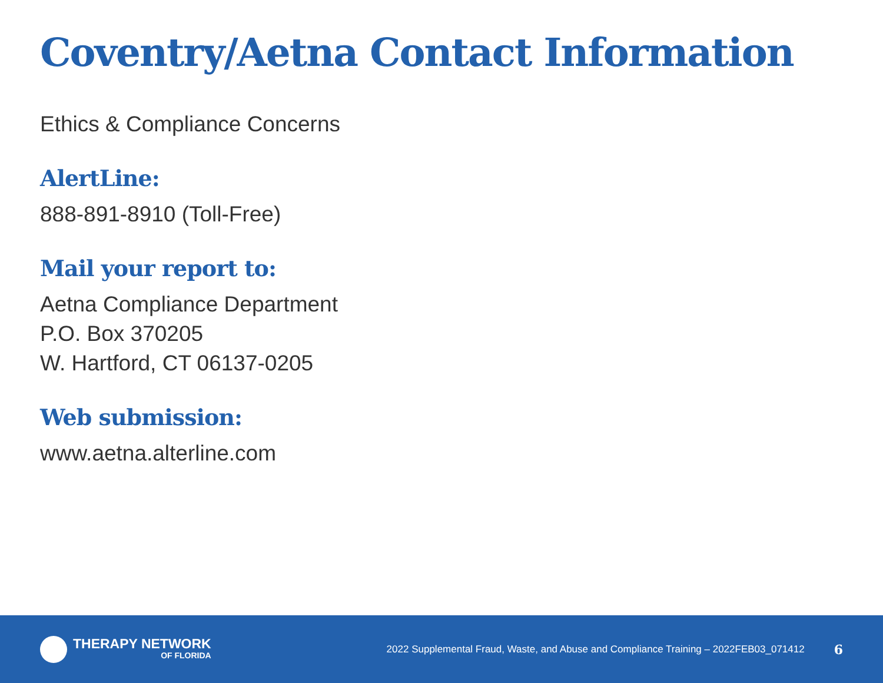Coventry/Aetna Contact Information
Ethics & Compliance Concerns
AlertLine:
888-891-8910 (Toll-Free)
Mail your report to:
Aetna Compliance Department
P.O. Box 370205
W. Hartford, CT 06137-0205
Web submission:
www.aetna.alterline.com
THERAPY NETWORK
OF FLORIDA
2022 Supplemental Fraud, Waste, and Abuse and Compliance Training – 2022FEB03_071412
6